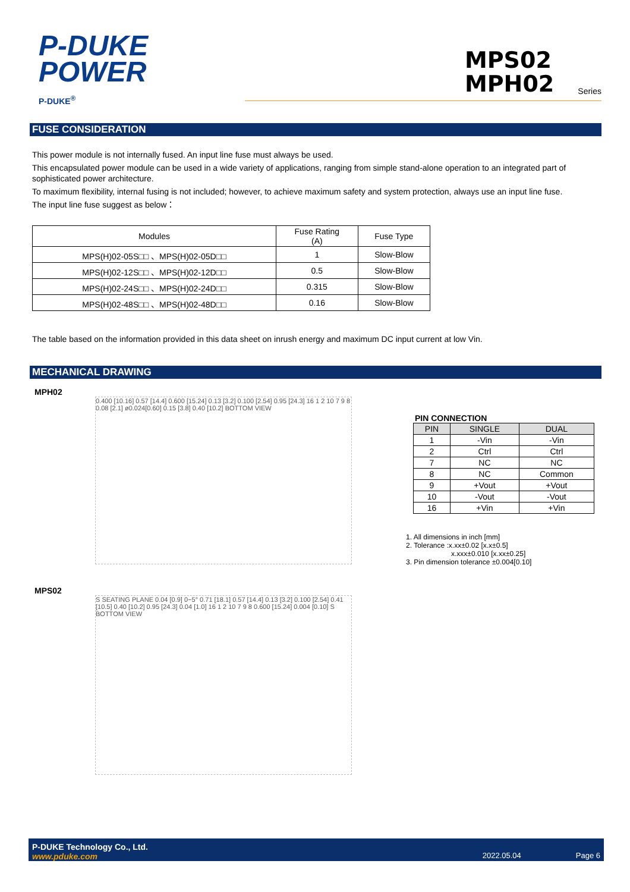P-DUKE
POWER
P-DUKE<sup>®</sup>
MPS02
MPH02 Series
FUSE CONSIDERATION
This power module is not internally fused. An input line fuse must always be used.
This encapsulated power module can be used in a wide variety of applications, ranging from simple stand-alone operation to an integrated part of sophisticated power architecture.
To maximum flexibility, internal fusing is not included; however, to achieve maximum safety and system protection, always use an input line fuse.
The input line fuse suggest as below：
| Modules | Fuse Rating (A) | Fuse Type |
| --- | --- | --- |
| MPS(H)02-05S□□ 、MPS(H)02-05D□□ | 1 | Slow-Blow |
| MPS(H)02-12S□□ 、MPS(H)02-12D□□ | 0.5 | Slow-Blow |
| MPS(H)02-24S□□ 、MPS(H)02-24D□□ | 0.315 | Slow-Blow |
| MPS(H)02-48S□□ 、MPS(H)02-48D□□ | 0.16 | Slow-Blow |
The table based on the information provided in this data sheet on inrush energy and maximum DC input current at low Vin.
MECHANICAL DRAWING
MPH02
0.400 [10.16] 0.57 [14.4] 0.600 [15.24] 0.13 [3.2] 0.100 [2.54] 0.95 [24.3] 16 1 2 10 7 9 8 0.08 [2.1] ø0.024[0.60] 0.15 [3.8] 0.40 [10.2] BOTTOM VIEW
MPS02
S SEATING PLANE 0.04 [0.9] 0~5° 0.71 [18.1] 0.57 [14.4] 0.13 [3.2] 0.100 [2.54] 0.41 [10.5] 0.40 [10.2] 0.95 [24.3] 0.04 [1.0] 16 1 2 10 7 9 8 0.600 [15.24] 0.004 [0.10] S BOTTOM VIEW
PIN CONNECTION
| PIN | SINGLE | DUAL |
| --- | --- | --- |
| 1 | -Vin | -Vin |
| 2 | Ctrl | Ctrl |
| 7 | NC | NC |
| 8 | NC | Common |
| 9 | +Vout | +Vout |
| 10 | -Vout | -Vout |
| 16 | +Vin | +Vin |
1. All dimensions in inch [mm]
2. Tolerance :x.xx±0.02 [x.x±0.5]
x.xxx±0.010 [x.xx±0.25]
3. Pin dimension tolerance ±0.004[0.10]
P-DUKE Technology Co., Ltd.
www.pduke.com
2022.05.04 Page 6